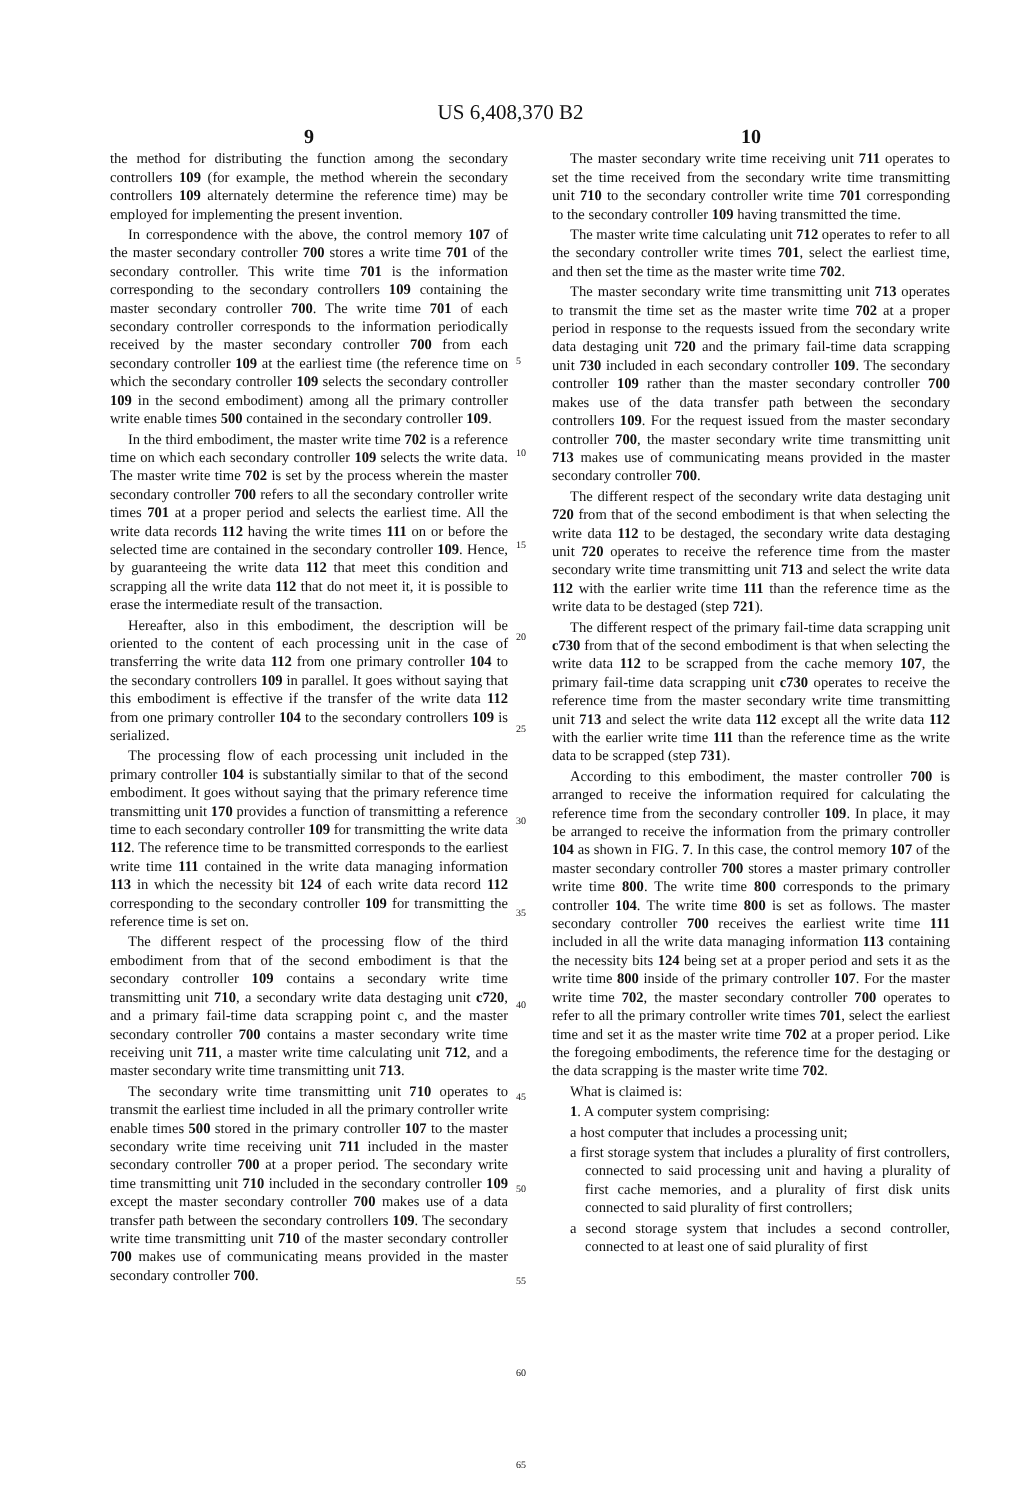US 6,408,370 B2
9
the method for distributing the function among the secondary controllers 109 (for example, the method wherein the secondary controllers 109 alternately determine the reference time) may be employed for implementing the present invention.
In correspondence with the above, the control memory 107 of the master secondary controller 700 stores a write time 701 of the secondary controller. This write time 701 is the information corresponding to the secondary controllers 109 containing the master secondary controller 700. The write time 701 of each secondary controller corresponds to the information periodically received by the master secondary controller 700 from each secondary controller 109 at the earliest time (the reference time on which the secondary controller 109 selects the secondary controller 109 in the second embodiment) among all the primary controller write enable times 500 contained in the secondary controller 109.
In the third embodiment, the master write time 702 is a reference time on which each secondary controller 109 selects the write data. The master write time 702 is set by the process wherein the master secondary controller 700 refers to all the secondary controller write times 701 at a proper period and selects the earliest time. All the write data records 112 having the write times 111 on or before the selected time are contained in the secondary controller 109. Hence, by guaranteeing the write data 112 that meet this condition and scrapping all the write data 112 that do not meet it, it is possible to erase the intermediate result of the transaction.
Hereafter, also in this embodiment, the description will be oriented to the content of each processing unit in the case of transferring the write data 112 from one primary controller 104 to the secondary controllers 109 in parallel. It goes without saying that this embodiment is effective if the transfer of the write data 112 from one primary controller 104 to the secondary controllers 109 is serialized.
The processing flow of each processing unit included in the primary controller 104 is substantially similar to that of the second embodiment. It goes without saying that the primary reference time transmitting unit 170 provides a function of transmitting a reference time to each secondary controller 109 for transmitting the write data 112. The reference time to be transmitted corresponds to the earliest write time 111 contained in the write data managing information 113 in which the necessity bit 124 of each write data record 112 corresponding to the secondary controller 109 for transmitting the reference time is set on.
The different respect of the processing flow of the third embodiment from that of the second embodiment is that the secondary controller 109 contains a secondary write time transmitting unit 710, a secondary write data destaging unit c720, and a primary fail-time data scrapping point c, and the master secondary controller 700 contains a master secondary write time receiving unit 711, a master write time calculating unit 712, and a master secondary write time transmitting unit 713.
The secondary write time transmitting unit 710 operates to transmit the earliest time included in all the primary controller write enable times 500 stored in the primary controller 107 to the master secondary write time receiving unit 711 included in the master secondary controller 700 at a proper period. The secondary write time transmitting unit 710 included in the secondary controller 109 except the master secondary controller 700 makes use of a data transfer path between the secondary controllers 109. The secondary write time transmitting unit 710 of the master secondary controller 700 makes use of communicating means provided in the master secondary controller 700.
5
10
15
20
25
30
35
40
45
50
55
60
65
10
The master secondary write time receiving unit 711 operates to set the time received from the secondary write time transmitting unit 710 to the secondary controller write time 701 corresponding to the secondary controller 109 having transmitted the time.
The master write time calculating unit 712 operates to refer to all the secondary controller write times 701, select the earliest time, and then set the time as the master write time 702.
The master secondary write time transmitting unit 713 operates to transmit the time set as the master write time 702 at a proper period in response to the requests issued from the secondary write data destaging unit 720 and the primary fail-time data scrapping unit 730 included in each secondary controller 109. The secondary controller 109 rather than the master secondary controller 700 makes use of the data transfer path between the secondary controllers 109. For the request issued from the master secondary controller 700, the master secondary write time transmitting unit 713 makes use of communicating means provided in the master secondary controller 700.
The different respect of the secondary write data destaging unit 720 from that of the second embodiment is that when selecting the write data 112 to be destaged, the secondary write data destaging unit 720 operates to receive the reference time from the master secondary write time transmitting unit 713 and select the write data 112 with the earlier write time 111 than the reference time as the write data to be destaged (step 721).
The different respect of the primary fail-time data scrapping unit c730 from that of the second embodiment is that when selecting the write data 112 to be scrapped from the cache memory 107, the primary fail-time data scrapping unit c730 operates to receive the reference time from the master secondary write time transmitting unit 713 and select the write data 112 except all the write data 112 with the earlier write time 111 than the reference time as the write data to be scrapped (step 731).
According to this embodiment, the master controller 700 is arranged to receive the information required for calculating the reference time from the secondary controller 109. In place, it may be arranged to receive the information from the primary controller 104 as shown in FIG. 7. In this case, the control memory 107 of the master secondary controller 700 stores a master primary controller write time 800. The write time 800 corresponds to the primary controller 104. The write time 800 is set as follows. The master secondary controller 700 receives the earliest write time 111 included in all the write data managing information 113 containing the necessity bits 124 being set at a proper period and sets it as the write time 800 inside of the primary controller 107. For the master write time 702, the master secondary controller 700 operates to refer to all the primary controller write times 701, select the earliest time and set it as the master write time 702 at a proper period. Like the foregoing embodiments, the reference time for the destaging or the data scrapping is the master write time 702.
What is claimed is:
1. A computer system comprising:
a host computer that includes a processing unit;
a first storage system that includes a plurality of first controllers, connected to said processing unit and having a plurality of first cache memories, and a plurality of first disk units connected to said plurality of first controllers;
a second storage system that includes a second controller, connected to at least one of said plurality of first